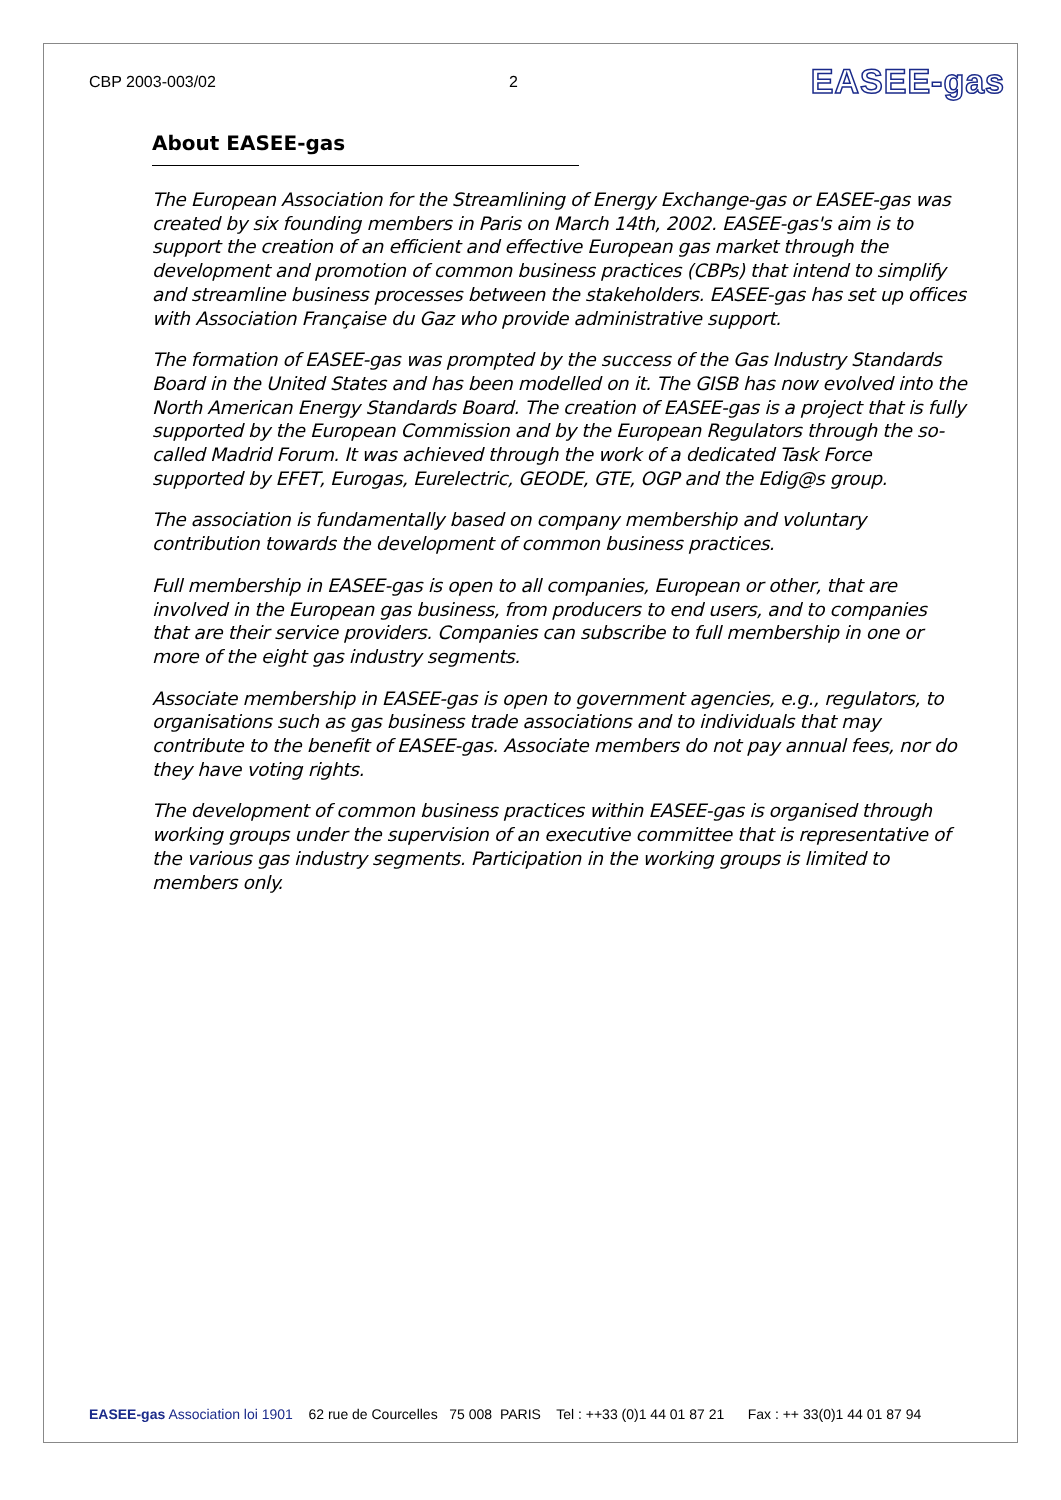CBP 2003-003/02 2 EASEE-gas
About EASEE-gas
The European Association for the Streamlining of Energy Exchange-gas or EASEE-gas was created by six founding members in Paris on March 14th, 2002. EASEE-gas's aim is to support the creation of an efficient and effective European gas market through the development and promotion of common business practices (CBPs) that intend to simplify and streamline business processes between the stakeholders. EASEE-gas has set up offices with Association Française du Gaz who provide administrative support.
The formation of EASEE-gas was prompted by the success of the Gas Industry Standards Board in the United States and has been modelled on it. The GISB has now evolved into the North American Energy Standards Board. The creation of EASEE-gas is a project that is fully supported by the European Commission and by the European Regulators through the so-called Madrid Forum. It was achieved through the work of a dedicated Task Force supported by EFET, Eurogas, Eurelectric, GEODE, GTE, OGP and the Edig@s group.
The association is fundamentally based on company membership and voluntary contribution towards the development of common business practices.
Full membership in EASEE-gas is open to all companies, European or other, that are involved in the European gas business, from producers to end users, and to companies that are their service providers. Companies can subscribe to full membership in one or more of the eight gas industry segments.
Associate membership in EASEE-gas is open to government agencies, e.g., regulators, to organisations such as gas business trade associations and to individuals that may contribute to the benefit of EASEE-gas. Associate members do not pay annual fees, nor do they have voting rights.
The development of common business practices within EASEE-gas is organised through working groups under the supervision of an executive committee that is representative of the various gas industry segments. Participation in the working groups is limited to members only.
EASEE-gas Association loi 1901 62 rue de Courcelles 75 008 PARIS Tel : ++33 (0)1 44 01 87 21 Fax : ++ 33(0)1 44 01 87 94